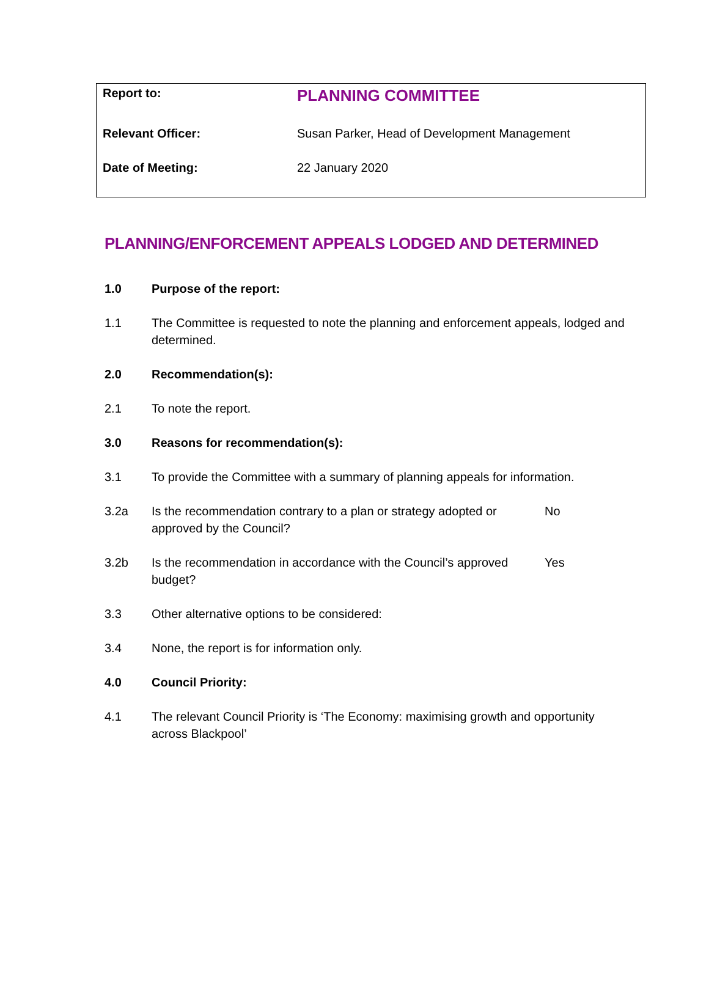| Report to: | PLANNING COMMITTEE |
| Relevant Officer: | Susan Parker, Head of Development Management |
| Date of Meeting: | 22 January 2020 |
PLANNING/ENFORCEMENT APPEALS LODGED AND DETERMINED
1.0 Purpose of the report:
1.1 The Committee is requested to note the planning and enforcement appeals, lodged and determined.
2.0 Recommendation(s):
2.1 To note the report.
3.0 Reasons for recommendation(s):
3.1 To provide the Committee with a summary of planning appeals for information.
3.2a Is the recommendation contrary to a plan or strategy adopted or approved by the Council?
No
3.2b Is the recommendation in accordance with the Council’s approved budget?
Yes
3.3 Other alternative options to be considered:
3.4 None, the report is for information only.
4.0 Council Priority:
4.1 The relevant Council Priority is ‘The Economy: maximising growth and opportunity across Blackpool’